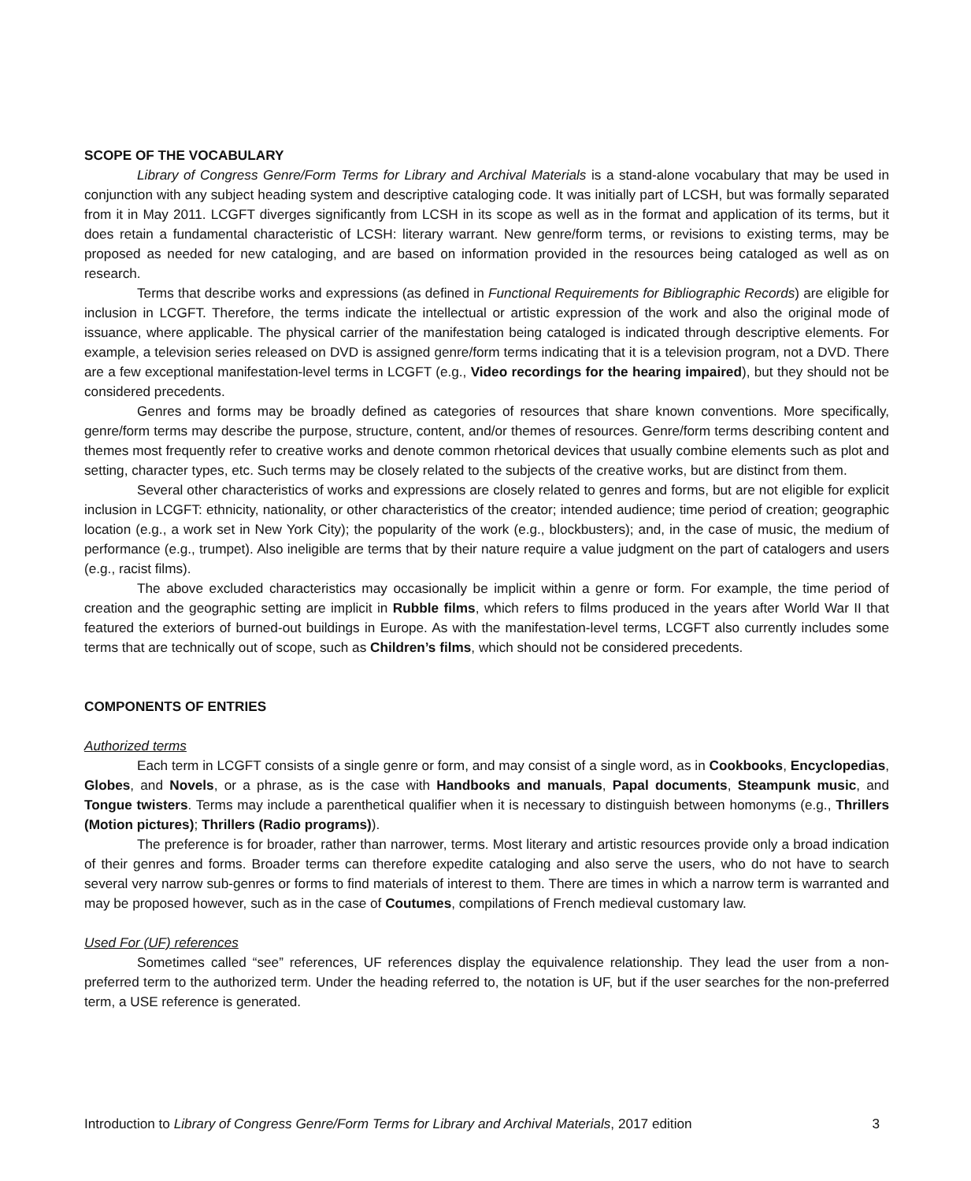SCOPE OF THE VOCABULARY
Library of Congress Genre/Form Terms for Library and Archival Materials is a stand-alone vocabulary that may be used in conjunction with any subject heading system and descriptive cataloging code. It was initially part of LCSH, but was formally separated from it in May 2011. LCGFT diverges significantly from LCSH in its scope as well as in the format and application of its terms, but it does retain a fundamental characteristic of LCSH: literary warrant. New genre/form terms, or revisions to existing terms, may be proposed as needed for new cataloging, and are based on information provided in the resources being cataloged as well as on research.
Terms that describe works and expressions (as defined in Functional Requirements for Bibliographic Records) are eligible for inclusion in LCGFT. Therefore, the terms indicate the intellectual or artistic expression of the work and also the original mode of issuance, where applicable. The physical carrier of the manifestation being cataloged is indicated through descriptive elements. For example, a television series released on DVD is assigned genre/form terms indicating that it is a television program, not a DVD. There are a few exceptional manifestation-level terms in LCGFT (e.g., Video recordings for the hearing impaired), but they should not be considered precedents.
Genres and forms may be broadly defined as categories of resources that share known conventions. More specifically, genre/form terms may describe the purpose, structure, content, and/or themes of resources. Genre/form terms describing content and themes most frequently refer to creative works and denote common rhetorical devices that usually combine elements such as plot and setting, character types, etc. Such terms may be closely related to the subjects of the creative works, but are distinct from them.
Several other characteristics of works and expressions are closely related to genres and forms, but are not eligible for explicit inclusion in LCGFT: ethnicity, nationality, or other characteristics of the creator; intended audience; time period of creation; geographic location (e.g., a work set in New York City); the popularity of the work (e.g., blockbusters); and, in the case of music, the medium of performance (e.g., trumpet). Also ineligible are terms that by their nature require a value judgment on the part of catalogers and users (e.g., racist films).
The above excluded characteristics may occasionally be implicit within a genre or form. For example, the time period of creation and the geographic setting are implicit in Rubble films, which refers to films produced in the years after World War II that featured the exteriors of burned-out buildings in Europe. As with the manifestation-level terms, LCGFT also currently includes some terms that are technically out of scope, such as Children’s films, which should not be considered precedents.
COMPONENTS OF ENTRIES
Authorized terms
Each term in LCGFT consists of a single genre or form, and may consist of a single word, as in Cookbooks, Encyclopedias, Globes, and Novels, or a phrase, as is the case with Handbooks and manuals, Papal documents, Steampunk music, and Tongue twisters. Terms may include a parenthetical qualifier when it is necessary to distinguish between homonyms (e.g., Thrillers (Motion pictures); Thrillers (Radio programs)).
The preference is for broader, rather than narrower, terms. Most literary and artistic resources provide only a broad indication of their genres and forms. Broader terms can therefore expedite cataloging and also serve the users, who do not have to search several very narrow sub-genres or forms to find materials of interest to them. There are times in which a narrow term is warranted and may be proposed however, such as in the case of Coutumes, compilations of French medieval customary law.
Used For (UF) references
Sometimes called “see” references, UF references display the equivalence relationship. They lead the user from a non-preferred term to the authorized term. Under the heading referred to, the notation is UF, but if the user searches for the non-preferred term, a USE reference is generated.
Introduction to Library of Congress Genre/Form Terms for Library and Archival Materials, 2017 edition 3